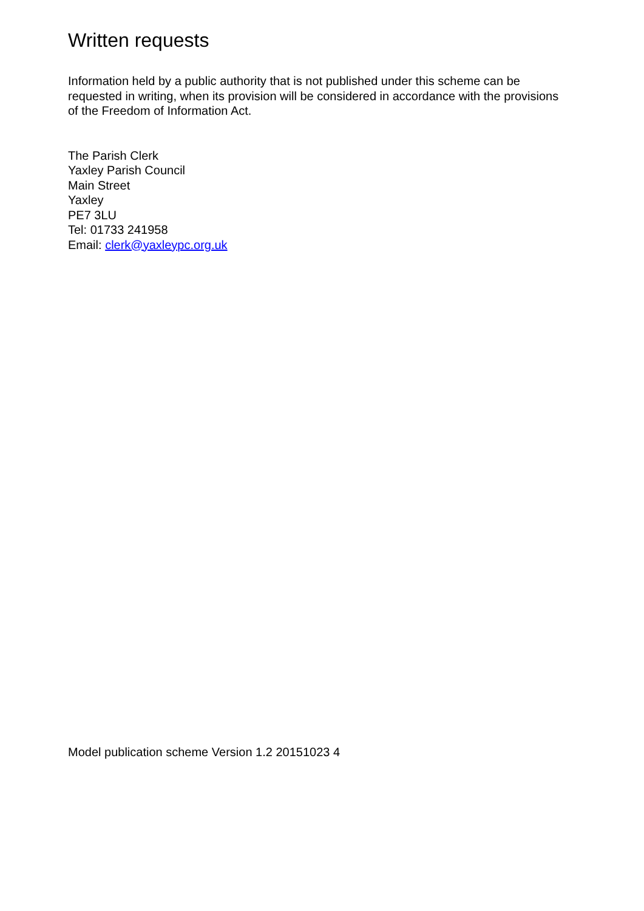Written requests
Information held by a public authority that is not published under this scheme can be requested in writing, when its provision will be considered in accordance with the provisions of the Freedom of Information Act.
The Parish Clerk
Yaxley Parish Council
Main Street
Yaxley
PE7 3LU
Tel: 01733 241958
Email: clerk@yaxleypc.org.uk
Model publication scheme Version 1.2 20151023 4